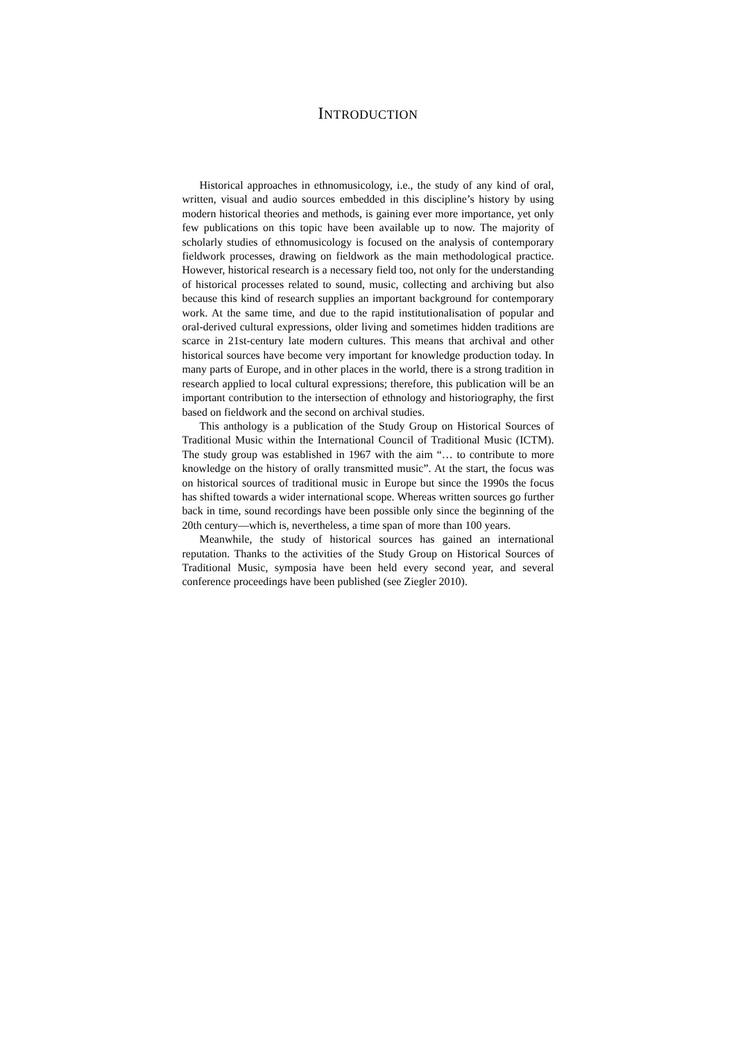INTRODUCTION
Historical approaches in ethnomusicology, i.e., the study of any kind of oral, written, visual and audio sources embedded in this discipline’s history by using modern historical theories and methods, is gaining ever more importance, yet only few publications on this topic have been available up to now. The majority of scholarly studies of ethnomusicology is focused on the analysis of contemporary fieldwork processes, drawing on fieldwork as the main methodological practice. However, historical research is a necessary field too, not only for the understanding of historical processes related to sound, music, collecting and archiving but also because this kind of research supplies an important background for contemporary work. At the same time, and due to the rapid institutionalisation of popular and oral-derived cultural expressions, older living and sometimes hidden traditions are scarce in 21st-century late modern cultures. This means that archival and other historical sources have become very important for knowledge production today. In many parts of Europe, and in other places in the world, there is a strong tradition in research applied to local cultural expressions; therefore, this publication will be an important contribution to the intersection of ethnology and historiography, the first based on fieldwork and the second on archival studies.
This anthology is a publication of the Study Group on Historical Sources of Traditional Music within the International Council of Traditional Music (ICTM). The study group was established in 1967 with the aim “… to contribute to more knowledge on the history of orally transmitted music”. At the start, the focus was on historical sources of traditional music in Europe but since the 1990s the focus has shifted towards a wider international scope. Whereas written sources go further back in time, sound recordings have been possible only since the beginning of the 20th century—which is, nevertheless, a time span of more than 100 years.
Meanwhile, the study of historical sources has gained an international reputation. Thanks to the activities of the Study Group on Historical Sources of Traditional Music, symposia have been held every second year, and several conference proceedings have been published (see Ziegler 2010).